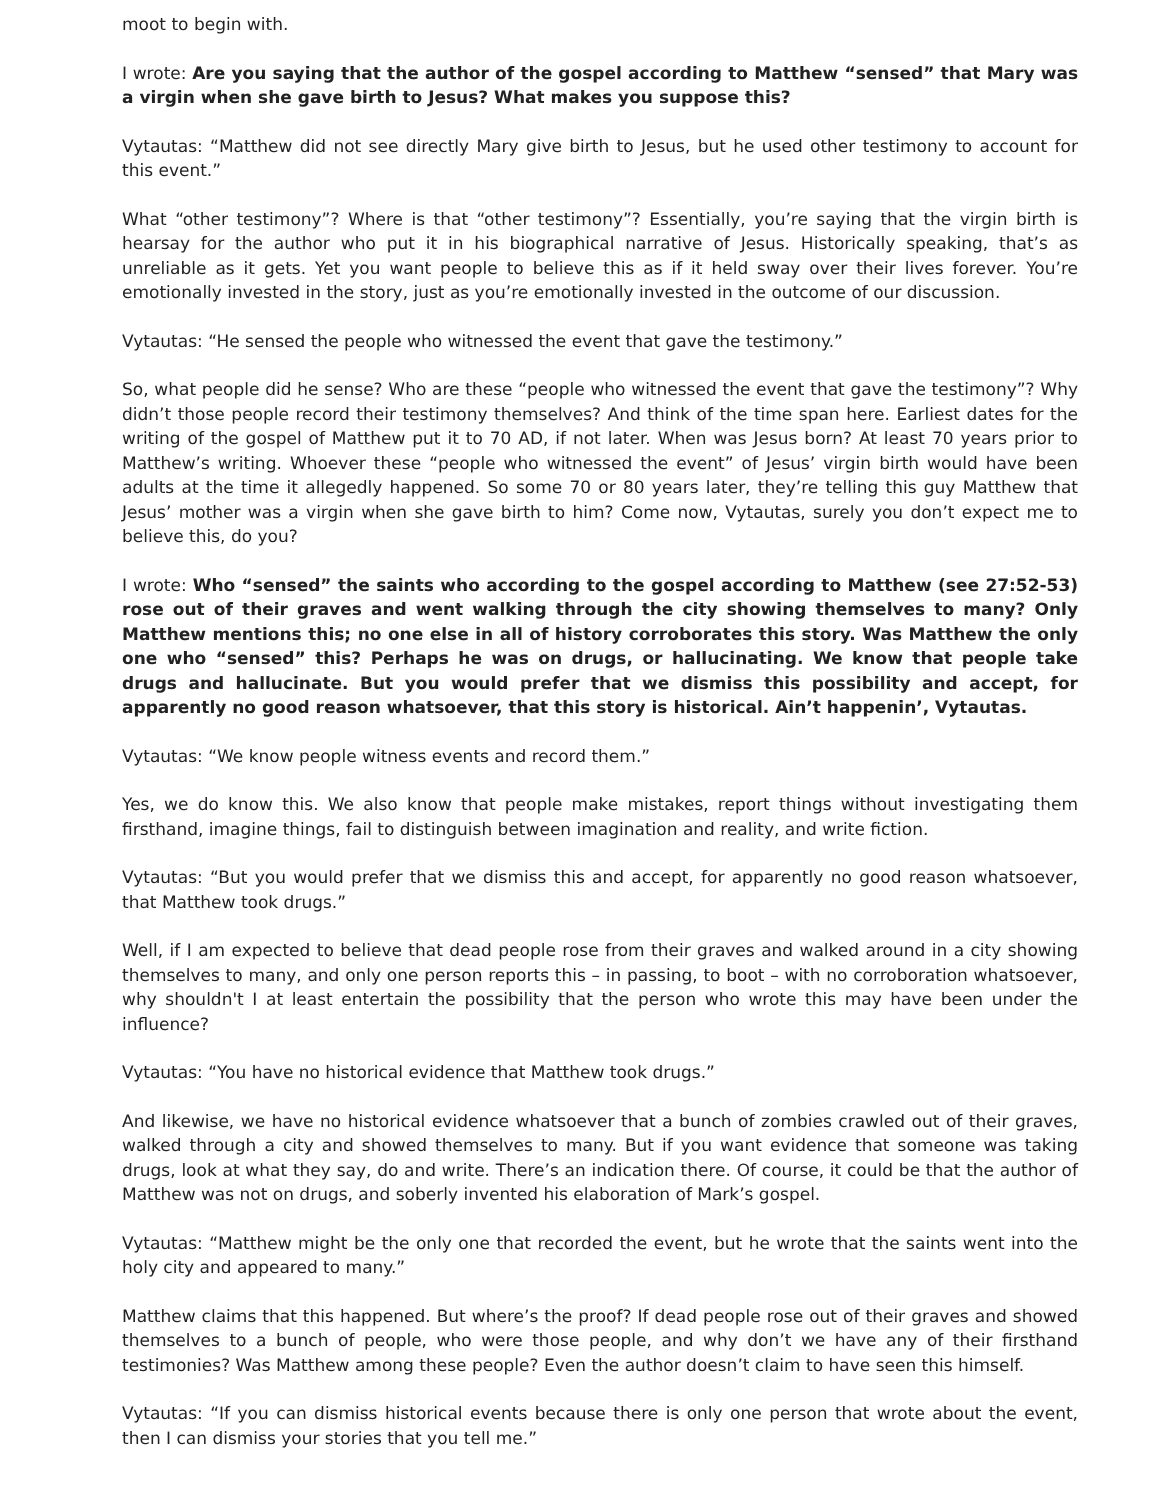moot to begin with.
I wrote: Are you saying that the author of the gospel according to Matthew “sensed” that Mary was a virgin when she gave birth to Jesus? What makes you suppose this?
Vytautas: “Matthew did not see directly Mary give birth to Jesus, but he used other testimony to account for this event.”
What “other testimony”? Where is that “other testimony”? Essentially, you’re saying that the virgin birth is hearsay for the author who put it in his biographical narrative of Jesus. Historically speaking, that’s as unreliable as it gets. Yet you want people to believe this as if it held sway over their lives forever. You’re emotionally invested in the story, just as you’re emotionally invested in the outcome of our discussion.
Vytautas: “He sensed the people who witnessed the event that gave the testimony.”
So, what people did he sense? Who are these “people who witnessed the event that gave the testimony”? Why didn’t those people record their testimony themselves? And think of the time span here. Earliest dates for the writing of the gospel of Matthew put it to 70 AD, if not later. When was Jesus born? At least 70 years prior to Matthew’s writing. Whoever these “people who witnessed the event” of Jesus’ virgin birth would have been adults at the time it allegedly happened. So some 70 or 80 years later, they’re telling this guy Matthew that Jesus’ mother was a virgin when she gave birth to him? Come now, Vytautas, surely you don’t expect me to believe this, do you?
I wrote: Who “sensed” the saints who according to the gospel according to Matthew (see 27:52-53) rose out of their graves and went walking through the city showing themselves to many? Only Matthew mentions this; no one else in all of history corroborates this story. Was Matthew the only one who “sensed” this? Perhaps he was on drugs, or hallucinating. We know that people take drugs and hallucinate. But you would prefer that we dismiss this possibility and accept, for apparently no good reason whatsoever, that this story is historical. Ain’t happenin’, Vytautas.
Vytautas: “We know people witness events and record them.”
Yes, we do know this. We also know that people make mistakes, report things without investigating them firsthand, imagine things, fail to distinguish between imagination and reality, and write fiction.
Vytautas: “But you would prefer that we dismiss this and accept, for apparently no good reason whatsoever, that Matthew took drugs.”
Well, if I am expected to believe that dead people rose from their graves and walked around in a city showing themselves to many, and only one person reports this – in passing, to boot – with no corroboration whatsoever, why shouldn't I at least entertain the possibility that the person who wrote this may have been under the influence?
Vytautas: “You have no historical evidence that Matthew took drugs.”
And likewise, we have no historical evidence whatsoever that a bunch of zombies crawled out of their graves, walked through a city and showed themselves to many. But if you want evidence that someone was taking drugs, look at what they say, do and write. There’s an indication there. Of course, it could be that the author of Matthew was not on drugs, and soberly invented his elaboration of Mark’s gospel.
Vytautas: “Matthew might be the only one that recorded the event, but he wrote that the saints went into the holy city and appeared to many.”
Matthew claims that this happened. But where’s the proof? If dead people rose out of their graves and showed themselves to a bunch of people, who were those people, and why don’t we have any of their firsthand testimonies? Was Matthew among these people? Even the author doesn’t claim to have seen this himself.
Vytautas: “If you can dismiss historical events because there is only one person that wrote about the event, then I can dismiss your stories that you tell me.”